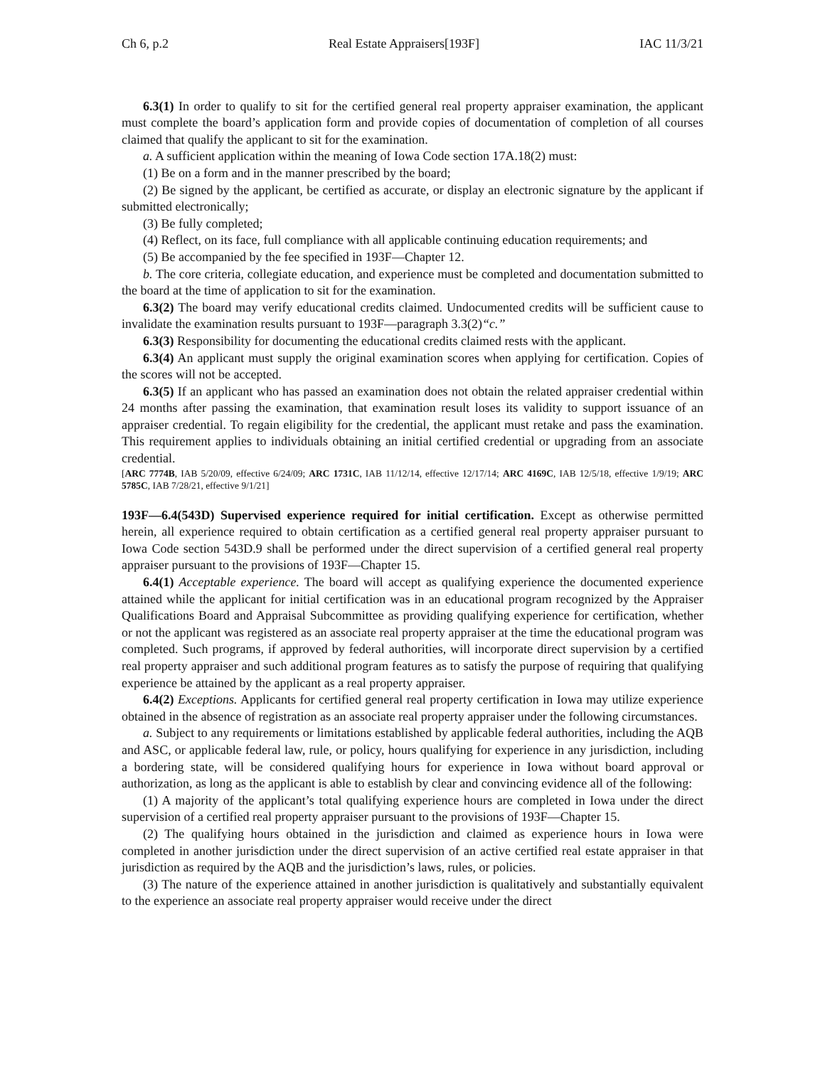Ch 6, p.2 Real Estate Appraisers[193F] IAC 11/3/21
6.3(1) In order to qualify to sit for the certified general real property appraiser examination, the applicant must complete the board’s application form and provide copies of documentation of completion of all courses claimed that qualify the applicant to sit for the examination.
a. A sufficient application within the meaning of Iowa Code section 17A.18(2) must:
(1) Be on a form and in the manner prescribed by the board;
(2) Be signed by the applicant, be certified as accurate, or display an electronic signature by the applicant if submitted electronically;
(3) Be fully completed;
(4) Reflect, on its face, full compliance with all applicable continuing education requirements; and
(5) Be accompanied by the fee specified in 193F—Chapter 12.
b. The core criteria, collegiate education, and experience must be completed and documentation submitted to the board at the time of application to sit for the examination.
6.3(2) The board may verify educational credits claimed. Undocumented credits will be sufficient cause to invalidate the examination results pursuant to 193F—paragraph 3.3(2)“c.”
6.3(3) Responsibility for documenting the educational credits claimed rests with the applicant.
6.3(4) An applicant must supply the original examination scores when applying for certification. Copies of the scores will not be accepted.
6.3(5) If an applicant who has passed an examination does not obtain the related appraiser credential within 24 months after passing the examination, that examination result loses its validity to support issuance of an appraiser credential. To regain eligibility for the credential, the applicant must retake and pass the examination. This requirement applies to individuals obtaining an initial certified credential or upgrading from an associate credential.
[ARC 7774B, IAB 5/20/09, effective 6/24/09; ARC 1731C, IAB 11/12/14, effective 12/17/14; ARC 4169C, IAB 12/5/18, effective 1/9/19; ARC 5785C, IAB 7/28/21, effective 9/1/21]
193F—6.4(543D) Supervised experience required for initial certification. Except as otherwise permitted herein, all experience required to obtain certification as a certified general real property appraiser pursuant to Iowa Code section 543D.9 shall be performed under the direct supervision of a certified general real property appraiser pursuant to the provisions of 193F—Chapter 15.
6.4(1) Acceptable experience. The board will accept as qualifying experience the documented experience attained while the applicant for initial certification was in an educational program recognized by the Appraiser Qualifications Board and Appraisal Subcommittee as providing qualifying experience for certification, whether or not the applicant was registered as an associate real property appraiser at the time the educational program was completed. Such programs, if approved by federal authorities, will incorporate direct supervision by a certified real property appraiser and such additional program features as to satisfy the purpose of requiring that qualifying experience be attained by the applicant as a real property appraiser.
6.4(2) Exceptions. Applicants for certified general real property certification in Iowa may utilize experience obtained in the absence of registration as an associate real property appraiser under the following circumstances.
a. Subject to any requirements or limitations established by applicable federal authorities, including the AQB and ASC, or applicable federal law, rule, or policy, hours qualifying for experience in any jurisdiction, including a bordering state, will be considered qualifying hours for experience in Iowa without board approval or authorization, as long as the applicant is able to establish by clear and convincing evidence all of the following:
(1) A majority of the applicant’s total qualifying experience hours are completed in Iowa under the direct supervision of a certified real property appraiser pursuant to the provisions of 193F—Chapter 15.
(2) The qualifying hours obtained in the jurisdiction and claimed as experience hours in Iowa were completed in another jurisdiction under the direct supervision of an active certified real estate appraiser in that jurisdiction as required by the AQB and the jurisdiction’s laws, rules, or policies.
(3) The nature of the experience attained in another jurisdiction is qualitatively and substantially equivalent to the experience an associate real property appraiser would receive under the direct